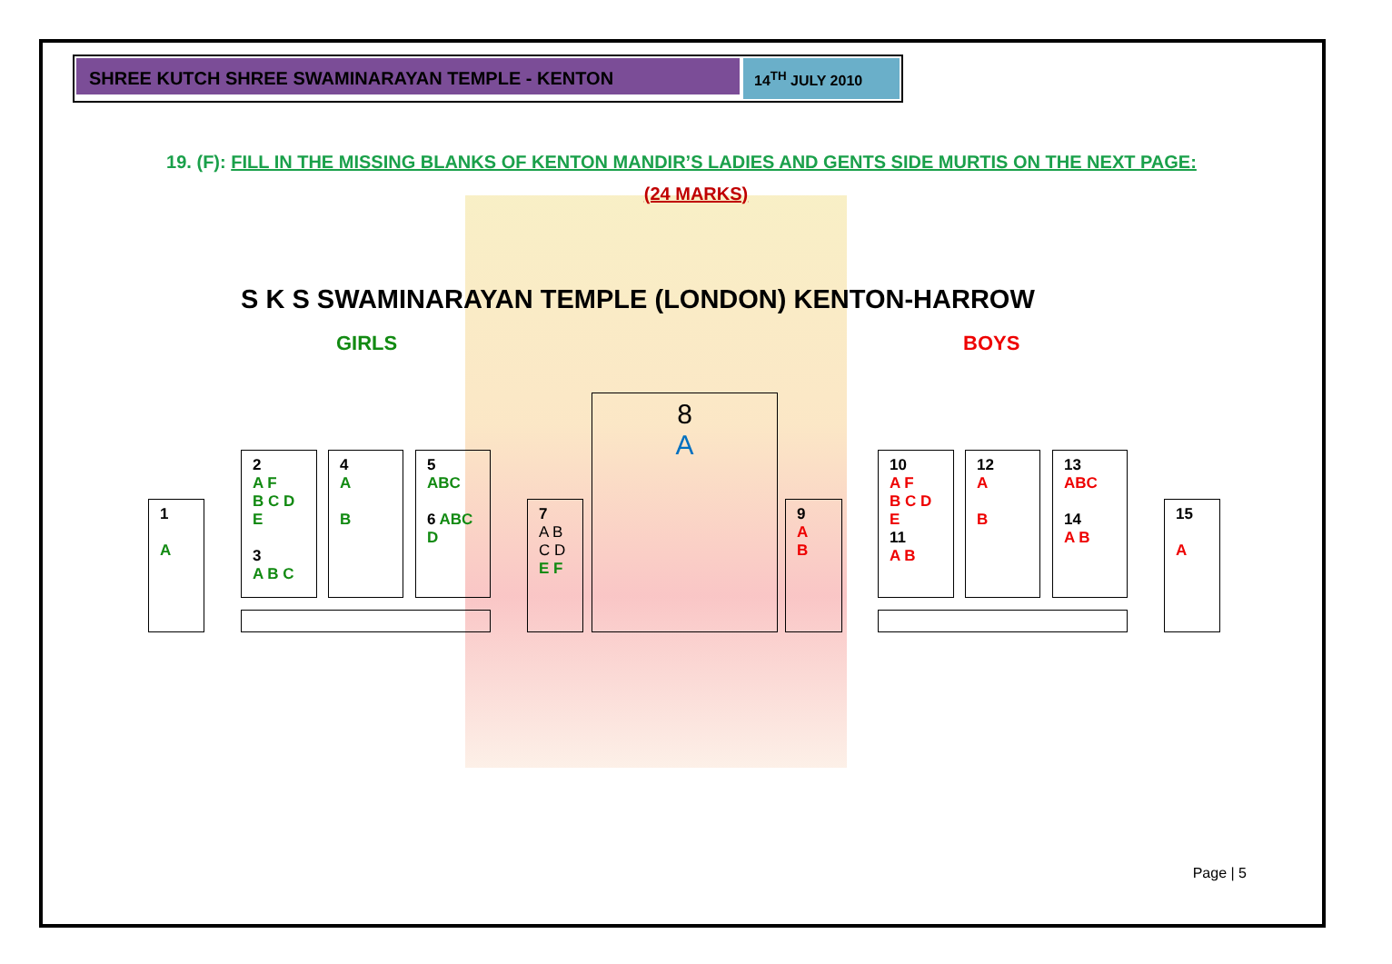SHREE KUTCH SHREE SWAMINARAYAN TEMPLE - KENTON
14<sup>TH</sup> JULY 2010
19. (F): FILL IN THE MISSING BLANKS OF KENTON MANDIR’S LADIES AND GENTS SIDE MURTIS ON THE NEXT PAGE:
(24 MARKS)
S K S SWAMINARAYAN TEMPLE (LONDON) KENTON-HARROW
GIRLS BOYS
1
A
2
A F
B C D E
3
A B C
4
A
B
5
ABC
6 ABC D
7
A B C D
E F
8
A
9
A
B
10
A F
B C D E
11
A B
12
A
B
13
ABC
14
A B
15
A
Page | 5